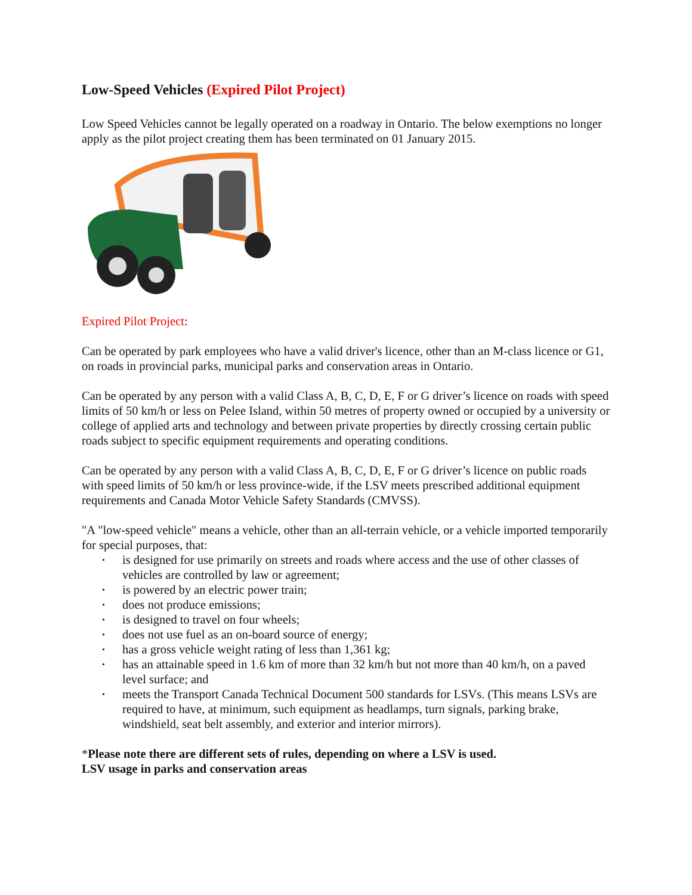Low-Speed Vehicles (Expired Pilot Project)
Low Speed Vehicles cannot be legally operated on a roadway in Ontario. The below exemptions no longer apply as the pilot project creating them has been terminated on 01 January 2015.
Expired Pilot Project:
Can be operated by park employees who have a valid driver's licence, other than an M-class licence or G1, on roads in provincial parks, municipal parks and conservation areas in Ontario.
Can be operated by any person with a valid Class A, B, C, D, E, F or G driver’s licence on roads with speed limits of 50 km/h or less on Pelee Island, within 50 metres of property owned or occupied by a university or college of applied arts and technology and between private properties by directly crossing certain public roads subject to specific equipment requirements and operating conditions.
Can be operated by any person with a valid Class A, B, C, D, E, F or G driver’s licence on public roads with speed limits of 50 km/h or less province-wide, if the LSV meets prescribed additional equipment requirements and Canada Motor Vehicle Safety Standards (CMVSS).
"A "low-speed vehicle" means a vehicle, other than an all-terrain vehicle, or a vehicle imported temporarily for special purposes, that:
• is designed for use primarily on streets and roads where access and the use of other classes of vehicles are controlled by law or agreement;
• is powered by an electric power train;
• does not produce emissions;
• is designed to travel on four wheels;
• does not use fuel as an on-board source of energy;
• has a gross vehicle weight rating of less than 1,361 kg;
• has an attainable speed in 1.6 km of more than 32 km/h but not more than 40 km/h, on a paved level surface; and
• meets the Transport Canada Technical Document 500 standards for LSVs. (This means LSVs are required to have, at minimum, such equipment as headlamps, turn signals, parking brake, windshield, seat belt assembly, and exterior and interior mirrors).
*Please note there are different sets of rules, depending on where a LSV is used.
LSV usage in parks and conservation areas